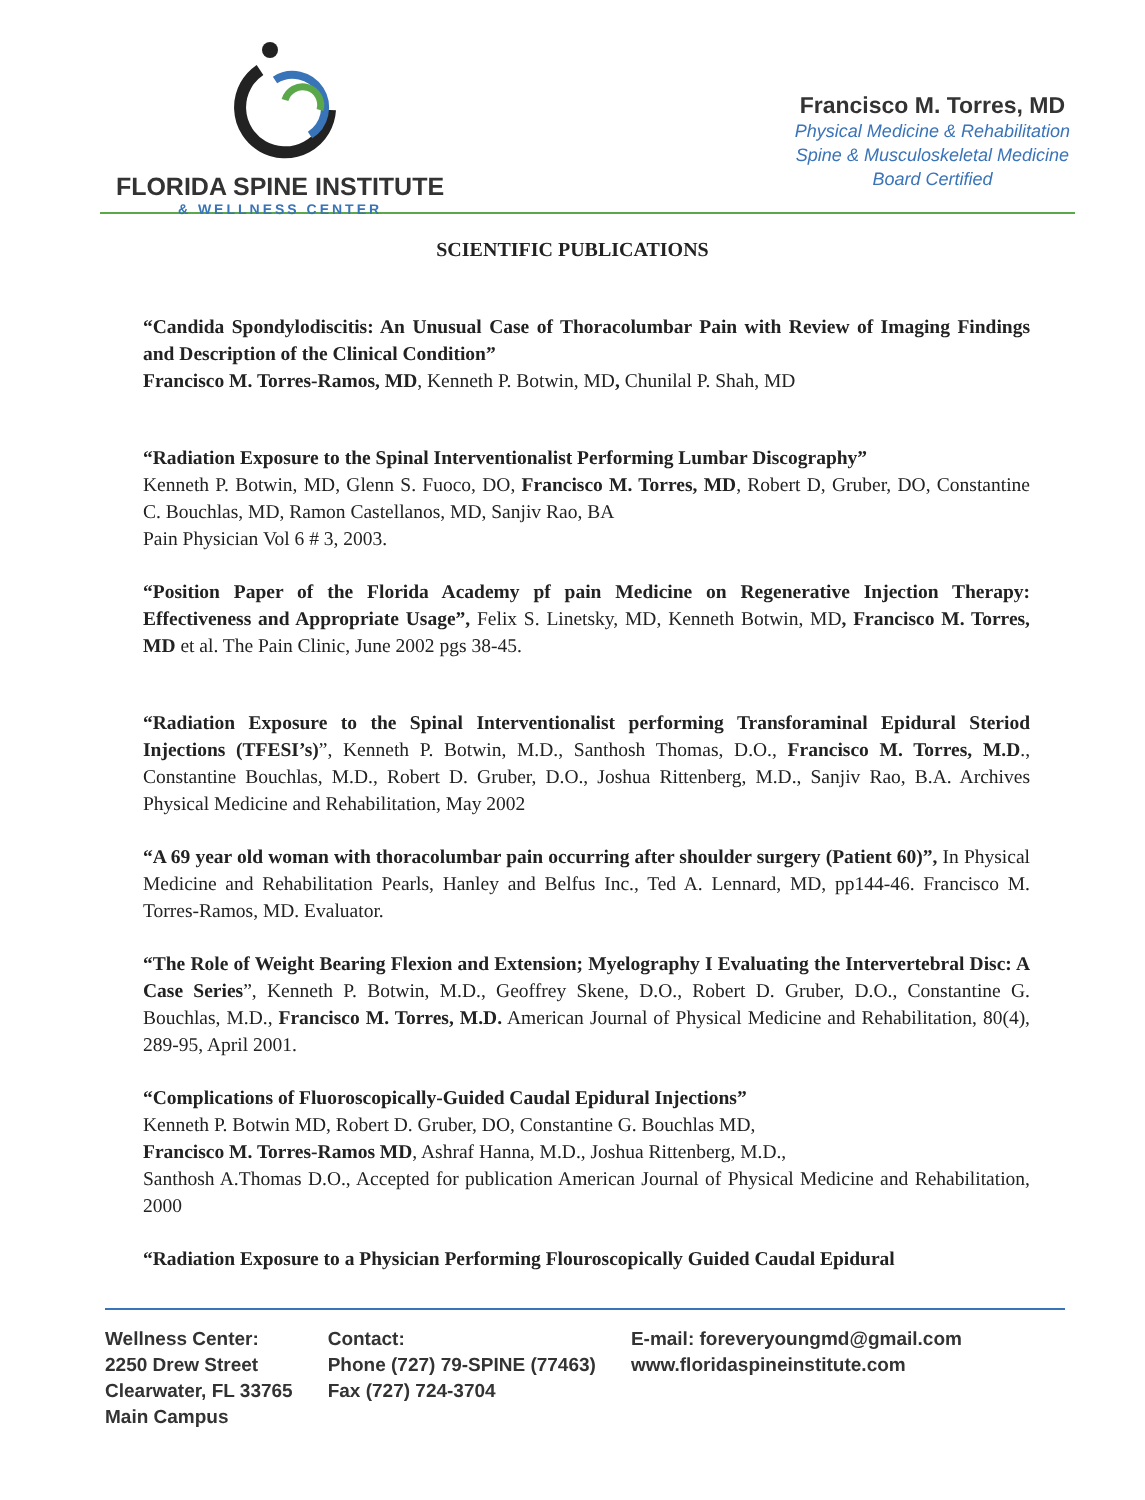FLORIDA SPINE INSTITUTE
& WELLNESS CENTER
Francisco M. Torres, MD
Physical Medicine & Rehabilitation
Spine & Musculoskeletal Medicine
Board Certified
SCIENTIFIC PUBLICATIONS
“Candida Spondylodiscitis: An Unusual Case of Thoracolumbar Pain with Review of Imaging Findings and Description of the Clinical Condition”
Francisco M. Torres-Ramos, MD, Kenneth P. Botwin, MD, Chunilal P. Shah, MD
“Radiation Exposure to the Spinal Interventionalist Performing Lumbar Discography”
Kenneth P. Botwin, MD, Glenn S. Fuoco, DO, Francisco M. Torres, MD, Robert D, Gruber, DO, Constantine C. Bouchlas, MD, Ramon Castellanos, MD, Sanjiv Rao, BA
Pain Physician Vol 6 # 3, 2003.
“Position Paper of the Florida Academy pf pain Medicine on Regenerative Injection Therapy: Effectiveness and Appropriate Usage”, Felix S. Linetsky, MD, Kenneth Botwin, MD, Francisco M. Torres, MD et al. The Pain Clinic, June 2002 pgs 38-45.
“Radiation Exposure to the Spinal Interventionalist performing Transforaminal Epidural Steriod Injections (TFESI’s)”, Kenneth P. Botwin, M.D., Santhosh Thomas, D.O., Francisco M. Torres, M.D., Constantine Bouchlas, M.D., Robert D. Gruber, D.O., Joshua Rittenberg, M.D., Sanjiv Rao, B.A. Archives Physical Medicine and Rehabilitation, May 2002
“A 69 year old woman with thoracolumbar pain occurring after shoulder surgery (Patient 60)”, In Physical Medicine and Rehabilitation Pearls, Hanley and Belfus Inc., Ted A. Lennard, MD, pp144-46. Francisco M. Torres-Ramos, MD. Evaluator.
“The Role of Weight Bearing Flexion and Extension; Myelography I Evaluating the Intervertebral Disc: A Case Series”, Kenneth P. Botwin, M.D., Geoffrey Skene, D.O., Robert D. Gruber, D.O., Constantine G. Bouchlas, M.D., Francisco M. Torres, M.D. American Journal of Physical Medicine and Rehabilitation, 80(4), 289-95, April 2001.
“Complications of Fluoroscopically-Guided Caudal Epidural Injections”
Kenneth P. Botwin MD, Robert D. Gruber, DO, Constantine G. Bouchlas MD,
Francisco M. Torres-Ramos MD, Ashraf Hanna, M.D., Joshua Rittenberg, M.D.,
Santhosh A.Thomas D.O., Accepted for publication American Journal of Physical Medicine and Rehabilitation, 2000
“Radiation Exposure to a Physician Performing Flouroscopically Guided Caudal Epidural
Wellness Center:
2250 Drew Street
Clearwater, FL 33765
Main Campus
Contact:
Phone (727) 79-SPINE (77463)
Fax (727) 724-3704
E-mail: foreveryoungmd@gmail.com
www.floridaspineinstitute.com